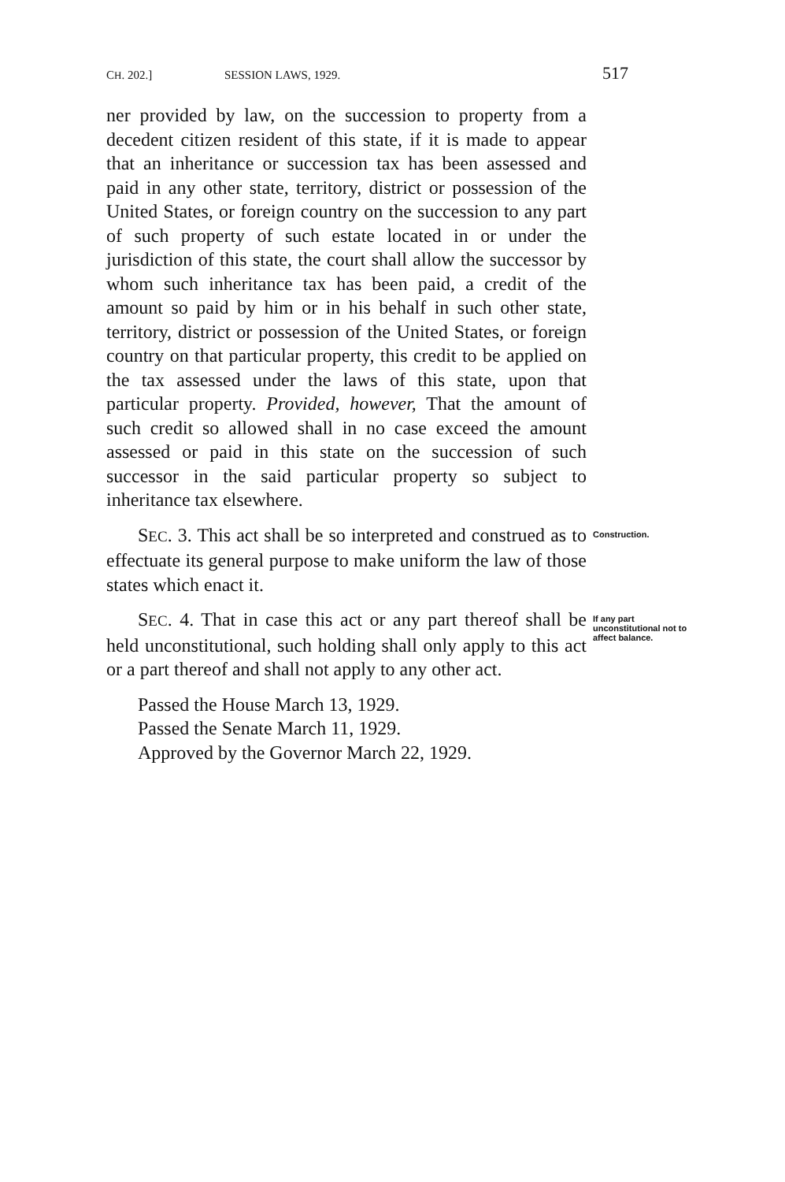CH. 202.] SESSION LAWS, 1929. 517
ner provided by law, on the succession to property from a decedent citizen resident of this state, if it is made to appear that an inheritance or succession tax has been assessed and paid in any other state, territory, district or possession of the United States, or foreign country on the succession to any part of such property of such estate located in or under the jurisdiction of this state, the court shall allow the successor by whom such inheritance tax has been paid, a credit of the amount so paid by him or in his behalf in such other state, territory, district or possession of the United States, or foreign country on that particular property, this credit to be applied on the tax assessed under the laws of this state, upon that particular property. Provided, however, That the amount of such credit so allowed shall in no case exceed the amount assessed or paid in this state on the succession of such successor in the said particular property so subject to inheritance tax elsewhere.
SEC. 3. This act shall be so interpreted and construed as to effectuate its general purpose to make uniform the law of those states which enact it.
Construction.
SEC. 4. That in case this act or any part thereof shall be held unconstitutional, such holding shall only apply to this act or a part thereof and shall not apply to any other act.
If any part unconstitutional not to affect balance.
Passed the House March 13, 1929.
Passed the Senate March 11, 1929.
Approved by the Governor March 22, 1929.